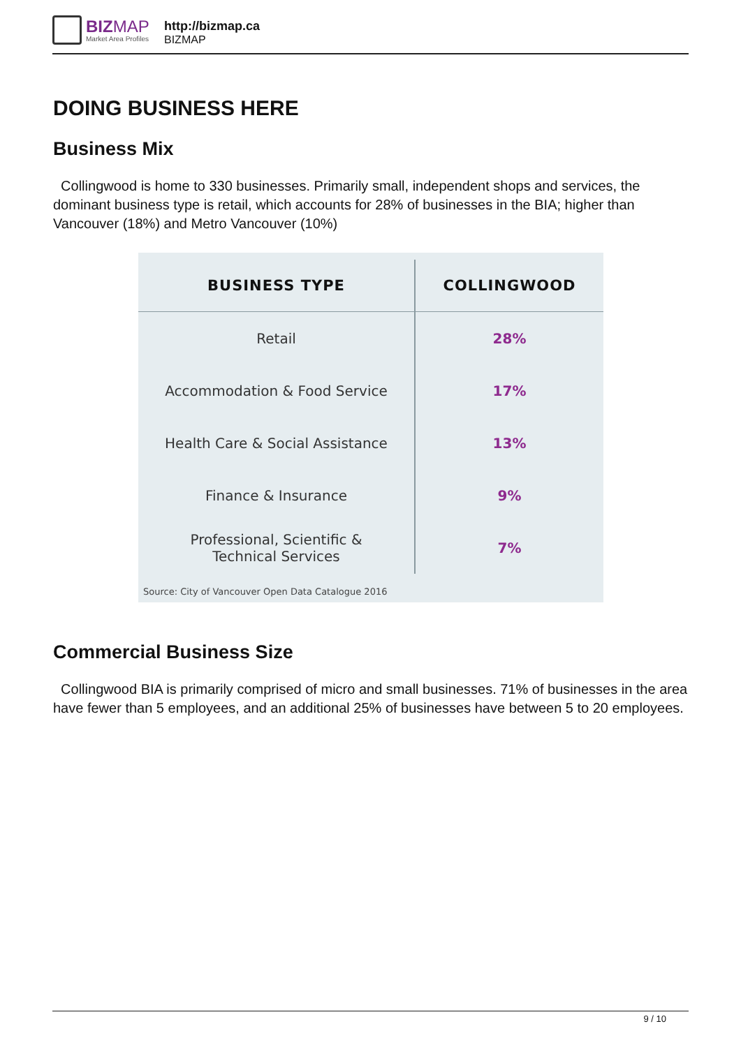BIZMAP
Market Area Profiles
http://bizmap.ca
BIZMAP
DOING BUSINESS HERE
Business Mix
Collingwood is home to 330 businesses. Primarily small, independent shops and services, the dominant business type is retail, which accounts for 28% of businesses in the BIA; higher than Vancouver (18%) and Metro Vancouver (10%)
| BUSINESS TYPE | COLLINGWOOD |
| --- | --- |
| Retail | 28% |
| Accommodation & Food Service | 17% |
| Health Care & Social Assistance | 13% |
| Finance & Insurance | 9% |
| Professional, Scientific & Technical Services | 7% |
Source: City of Vancouver Open Data Catalogue 2016
Commercial Business Size
Collingwood BIA is primarily comprised of micro and small businesses. 71% of businesses in the area have fewer than 5 employees, and an additional 25% of businesses have between 5 to 20 employees.
9 / 10